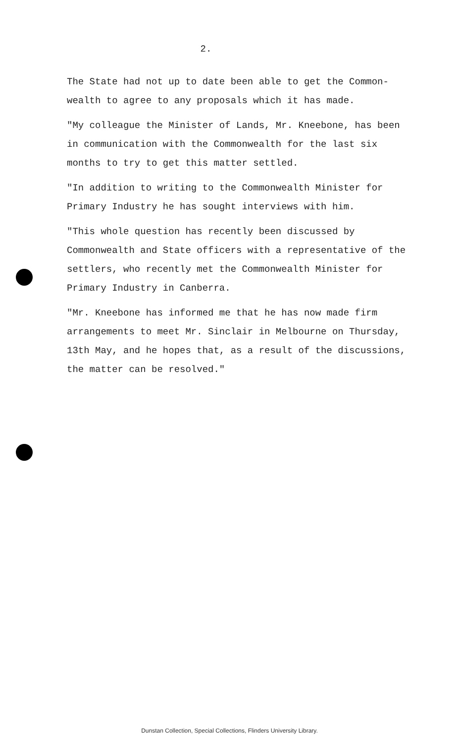2.
The State had not up to date been able to get the Common-wealth to agree to any proposals which it has made.
"My colleague the Minister of Lands, Mr. Kneebone, has been in communication with the Commonwealth for the last six months to try to get this matter settled.
"In addition to writing to the Commonwealth Minister for Primary Industry he has sought interviews with him.
"This whole question has recently been discussed by Commonwealth and State officers with a representative of the settlers, who recently met the Commonwealth Minister for Primary Industry in Canberra.
"Mr. Kneebone has informed me that he has now made firm arrangements to meet Mr. Sinclair in Melbourne on Thursday, 13th May, and he hopes that, as a result of the discussions, the matter can be resolved."
Dunstan Collection, Special Collections, Flinders University Library.